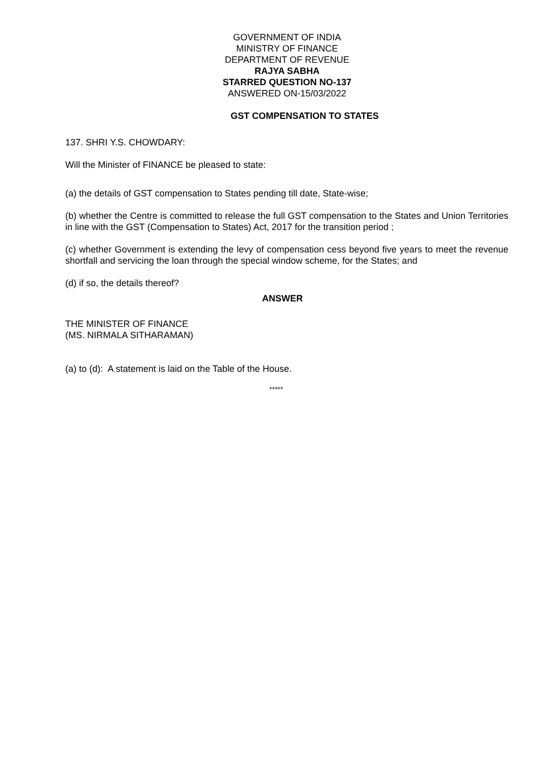GOVERNMENT OF INDIA
MINISTRY OF FINANCE
DEPARTMENT OF REVENUE
RAJYA SABHA
STARRED QUESTION NO-137
ANSWERED ON-15/03/2022
GST COMPENSATION TO STATES
137. SHRI Y.S. CHOWDARY:
Will the Minister of FINANCE be pleased to state:
(a) the details of GST compensation to States pending till date, State-wise;
(b) whether the Centre is committed to release the full GST compensation to the States and Union Territories in line with the GST (Compensation to States) Act, 2017 for the transition period ;
(c) whether Government is extending the levy of compensation cess beyond five years to meet the revenue shortfall and servicing the loan through the special window scheme, for the States; and
(d) if so, the details thereof?
ANSWER
THE MINISTER OF FINANCE
(MS. NIRMALA SITHARAMAN)
(a) to (d): A statement is laid on the Table of the House.
*****